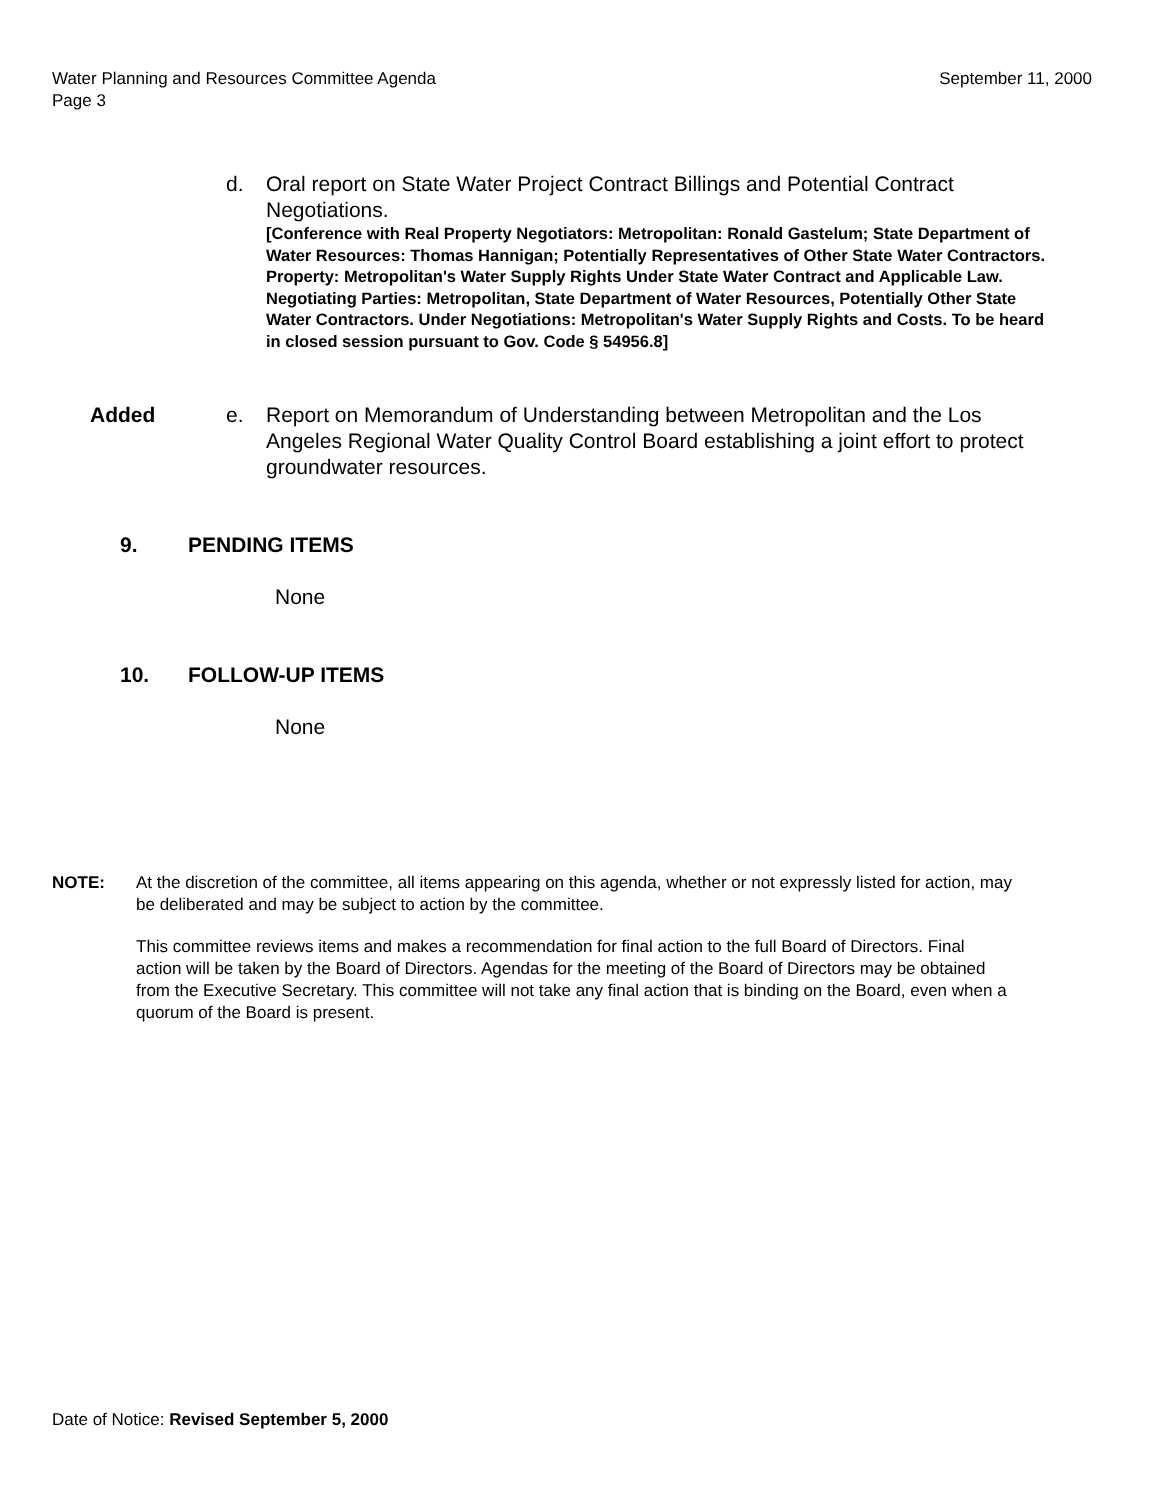September 11, 2000 Water Planning and Resources Committee Agenda
Page 3
d. Oral report on State Water Project Contract Billings and Potential Contract Negotiations.
[Conference with Real Property Negotiators: Metropolitan: Ronald Gastelum; State Department of Water Resources: Thomas Hannigan; Potentially Representatives of Other State Water Contractors. Property: Metropolitan's Water Supply Rights Under State Water Contract and Applicable Law. Negotiating Parties: Metropolitan, State Department of Water Resources, Potentially Other State Water Contractors. Under Negotiations: Metropolitan's Water Supply Rights and Costs. To be heard in closed session pursuant to Gov. Code § 54956.8]
Added e. Report on Memorandum of Understanding between Metropolitan and the Los Angeles Regional Water Quality Control Board establishing a joint effort to protect groundwater resources.
9. PENDING ITEMS
None
10. FOLLOW-UP ITEMS
None
NOTE: At the discretion of the committee, all items appearing on this agenda, whether or not expressly listed for action, may be deliberated and may be subject to action by the committee.
This committee reviews items and makes a recommendation for final action to the full Board of Directors. Final action will be taken by the Board of Directors. Agendas for the meeting of the Board of Directors may be obtained from the Executive Secretary. This committee will not take any final action that is binding on the Board, even when a quorum of the Board is present.
Date of Notice: Revised September 5, 2000